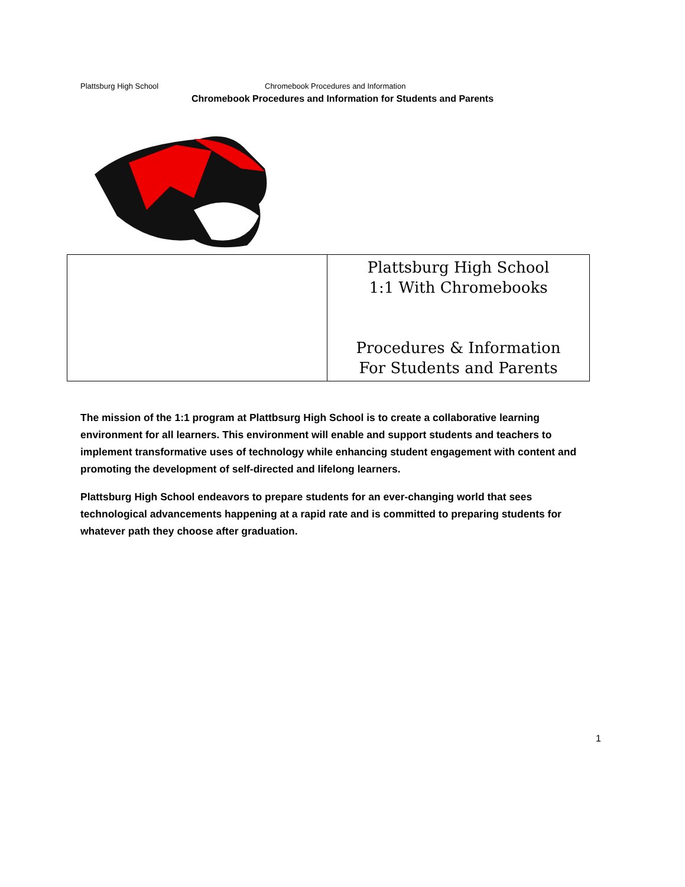Plattsburg High School Chromebook Procedures and Information
Chromebook Procedures and Information for Students and Parents
Plattsburg High School
1:1 With Chromebooks
Procedures & Information
For Students and Parents
The mission of the 1:1 program at Plattbsurg High School is to create a collaborative learning environment for all learners. This environment will enable and support students and teachers to implement transformative uses of technology while enhancing student engagement with content and promoting the development of self-directed and lifelong learners.
Plattsburg High School endeavors to prepare students for an ever-changing world that sees technological advancements happening at a rapid rate and is committed to preparing students for whatever path they choose after graduation.
1